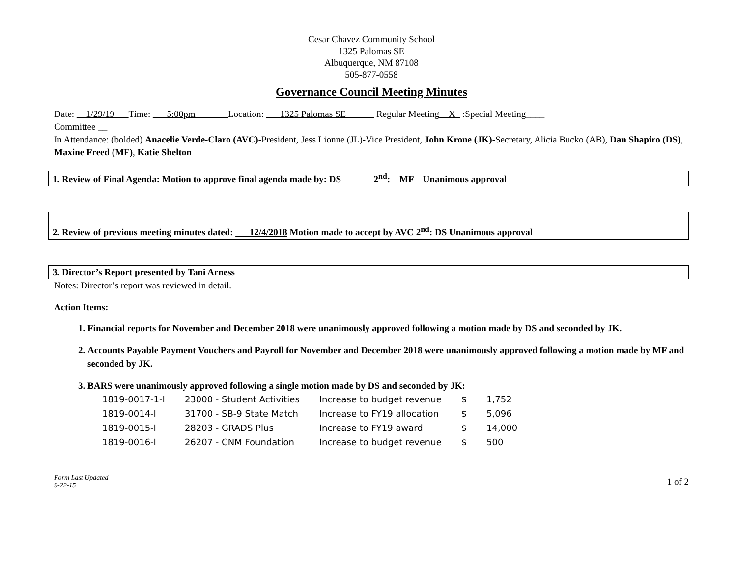Cesar Chavez Community School
1325 Palomas SE
Albuquerque, NM 87108
505-877-0558
Governance Council Meeting Minutes
Date: __1/29/19___Time: ___5:00pm_______Location: ___1325 Palomas SE______ Regular Meeting__X_ :Special Meeting____
Committee __
In Attendance: (bolded) Anacelie Verde-Claro (AVC)-President, Jess Lionne (JL)-Vice President, John Krone (JK)-Secretary, Alicia Bucko (AB), Dan Shapiro (DS), Maxine Freed (MF), Katie Shelton
1. Review of Final Agenda: Motion to approve final agenda made by: DS 2<sup>nd</sup>: MF Unanimous approval
2. Review of previous meeting minutes dated: ___12/4/2018 Motion made to accept by AVC 2<sup>nd</sup>: DS Unanimous approval
3. Director’s Report presented by Tani Arness
Notes: Director’s report was reviewed in detail.
Action Items:
1. Financial reports for November and December 2018 were unanimously approved following a motion made by DS and seconded by JK.
2. Accounts Payable Payment Vouchers and Payroll for November and December 2018 were unanimously approved following a motion made by MF and seconded by JK.
3. BARS were unanimously approved following a single motion made by DS and seconded by JK:
| 1819-0017-1-I | 23000 - Student Activities | Increase to budget revenue | $ | 1,752 |
| 1819-0014-I | 31700 - SB-9 State Match | Increase to FY19 allocation | $ | 5,096 |
| 1819-0015-I | 28203 - GRADS Plus | Increase to FY19 award | $ | 14,000 |
| 1819-0016-I | 26207 - CNM Foundation | Increase to budget revenue | $ | 500 |
Form Last Updated
9-22-15 1 of 2